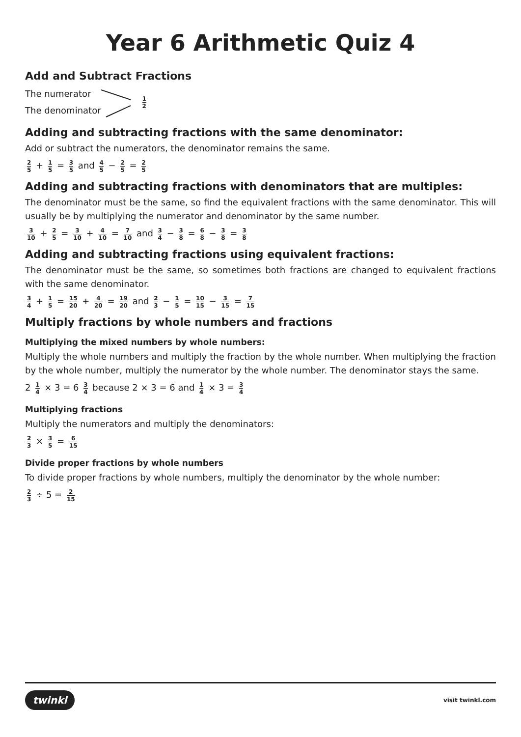Year 6 Arithmetic Quiz 4
Add and Subtract Fractions
The numerator
The denominator
1 2
Adding and subtracting fractions with the same denominator:
Add or subtract the numerators, the denominator remains the same.
2 5 + 1 5 = 3 5 and 4 5 − 2 5 = 2 5
Adding and subtracting fractions with denominators that are multiples:
The denominator must be the same, so find the equivalent fractions with the same denominator. This will usually be by multiplying the numerator and denominator by the same number.
3 10 + 2 5 = 3 10 + 4 10 = 7 10 and 3 4 − 3 8 = 6 8 − 3 8 = 3 8
Adding and subtracting fractions using equivalent fractions:
The denominator must be the same, so sometimes both fractions are changed to equivalent fractions with the same denominator.
3 4 + 1 5 = 15 20 + 4 20 = 19 20 and 2 3 − 1 5 = 10 15 − 3 15 = 7 15
Multiply fractions by whole numbers and fractions
Multiplying the mixed numbers by whole numbers:
Multiply the whole numbers and multiply the fraction by the whole number. When multiplying the fraction by the whole number, multiply the numerator by the whole number. The denominator stays the same.
2 1 4 × 3 = 6 3 4 because 2 × 3 = 6 and 1 4 × 3 = 3 4
Multiplying fractions
Multiply the numerators and multiply the denominators:
2 3 × 3 5 = 6 15
Divide proper fractions by whole numbers
To divide proper fractions by whole numbers, multiply the denominator by the whole number:
2 3 ÷ 5 = 2 15
twinkl visit twinkl.com